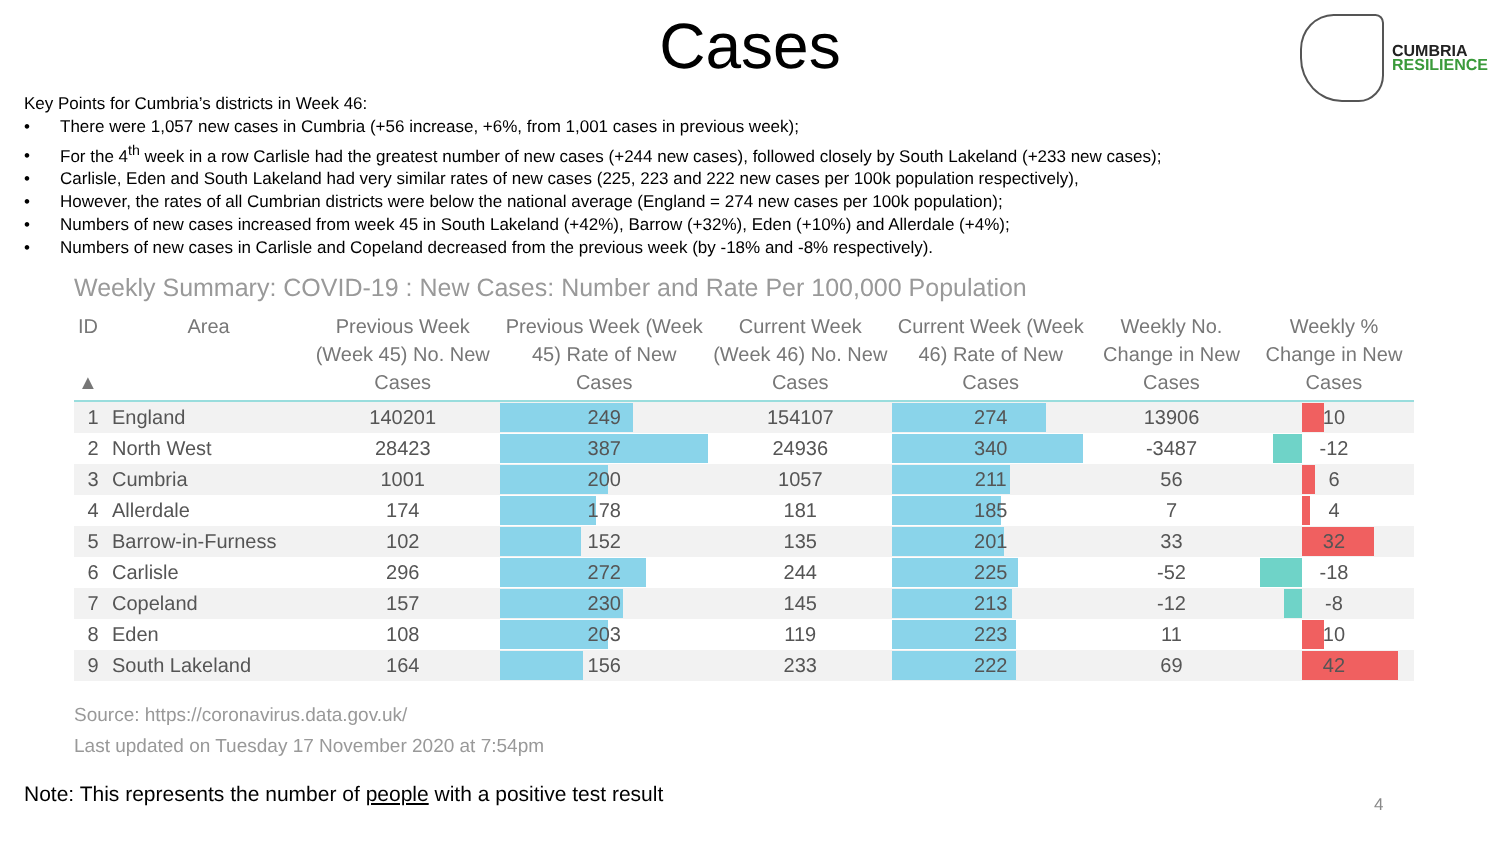Cases
CUMBRIA
RESILIENCE
Key Points for Cumbria’s districts in Week 46:
• There were 1,057 new cases in Cumbria (+56 increase, +6%, from 1,001 cases in previous week);
• For the 4<sup>th</sup> week in a row Carlisle had the greatest number of new cases (+244 new cases), followed closely by South Lakeland (+233 new cases);
• Carlisle, Eden and South Lakeland had very similar rates of new cases (225, 223 and 222 new cases per 100k population respectively),
• However, the rates of all Cumbrian districts were below the national average (England = 274 new cases per 100k population);
• Numbers of new cases increased from week 45 in South Lakeland (+42%), Barrow (+32%), Eden (+10%) and Allerdale (+4%);
• Numbers of new cases in Carlisle and Copeland decreased from the previous week (by -18% and -8% respectively).
Weekly Summary: COVID-19 : New Cases: Number and Rate Per 100,000 Population
| ID ▲ | Area | Previous Week (Week 45) No. New Cases | Previous Week (Week 45) Rate of New Cases | Current Week (Week 46) No. New Cases | Current Week (Week 46) Rate of New Cases | Weekly No. Change in New Cases | Weekly % Change in New Cases |
| --- | --- | --- | --- | --- | --- | --- | --- |
| 1 | England | 140201 | 249 | 154107 | 274 | 13906 | 10 |
| 2 | North West | 28423 | 387 | 24936 | 340 | -3487 | -12 |
| 3 | Cumbria | 1001 | 200 | 1057 | 211 | 56 | 6 |
| 4 | Allerdale | 174 | 178 | 181 | 185 | 7 | 4 |
| 5 | Barrow-in-Furness | 102 | 152 | 135 | 201 | 33 | 32 |
| 6 | Carlisle | 296 | 272 | 244 | 225 | -52 | -18 |
| 7 | Copeland | 157 | 230 | 145 | 213 | -12 | -8 |
| 8 | Eden | 108 | 203 | 119 | 223 | 11 | 10 |
| 9 | South Lakeland | 164 | 156 | 233 | 222 | 69 | 42 |
Source: https://coronavirus.data.gov.uk/
Last updated on Tuesday 17 November 2020 at 7:54pm
Note: This represents the number of people with a positive test result
4